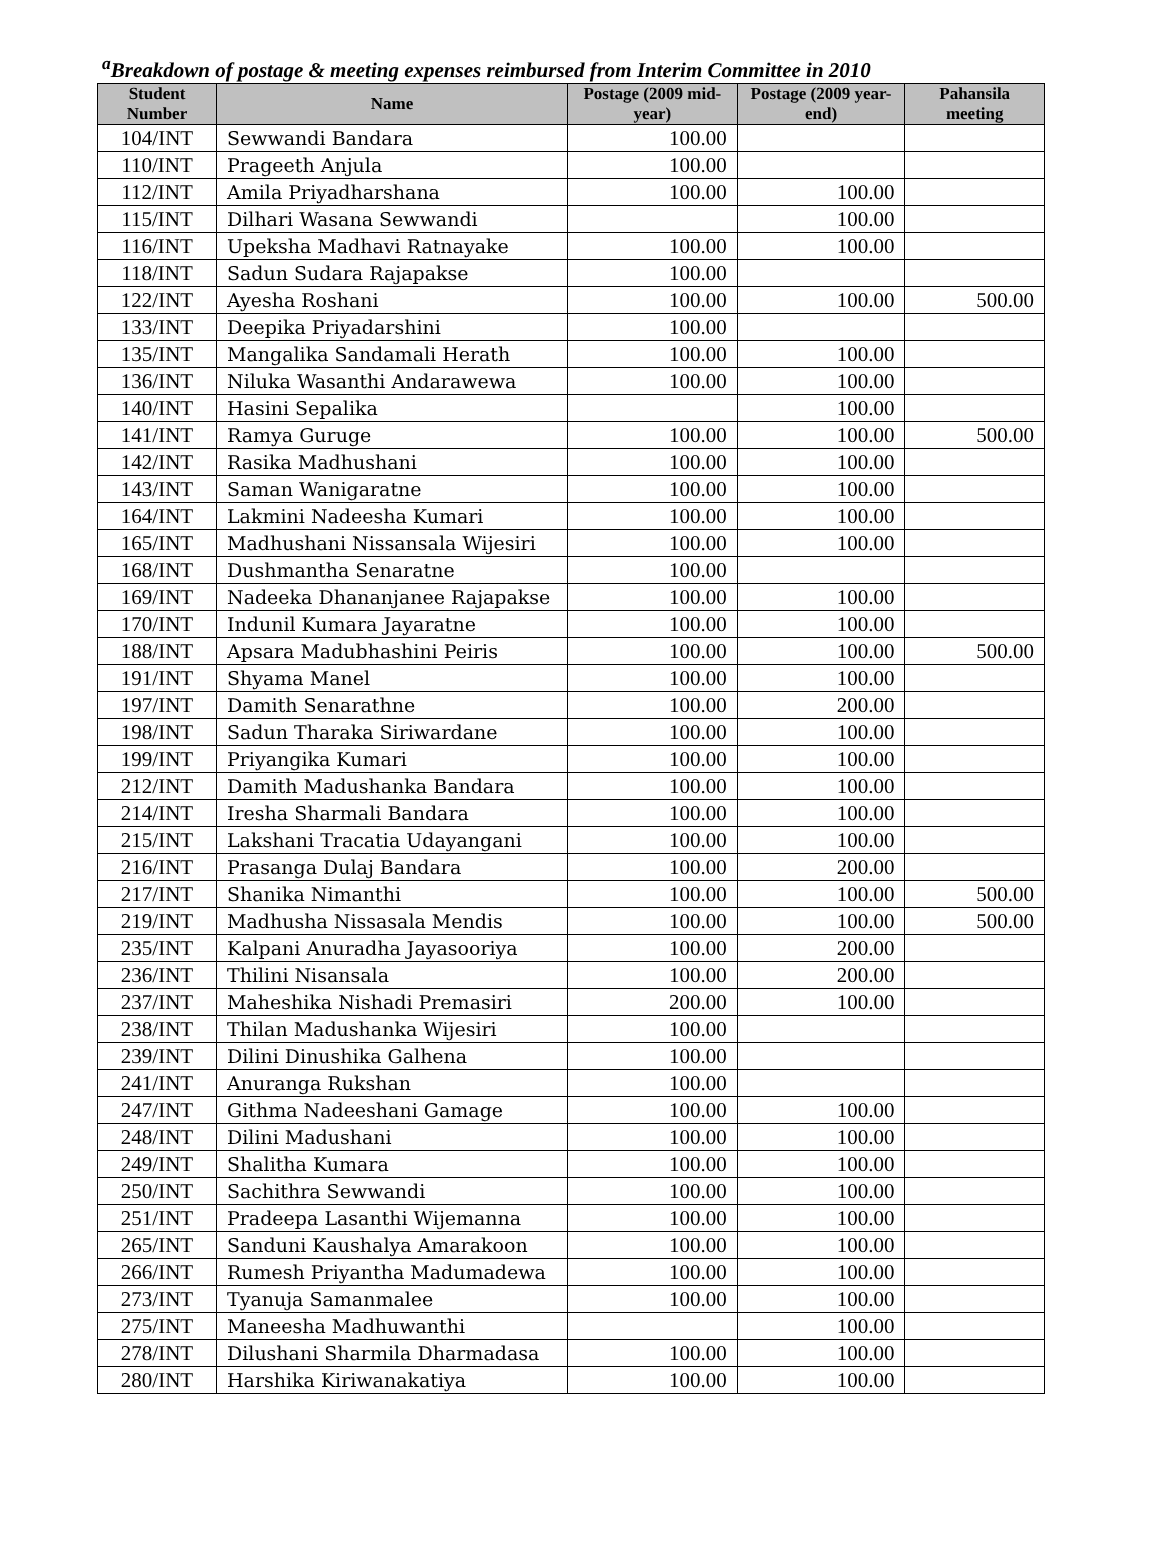<sup>a</sup> Breakdown of postage & meeting expenses reimbursed from Interim Committee in 2010
| Student Number | Name | Postage (2009 mid-year) | Postage (2009 year-end) | Pahansila meeting |
| --- | --- | --- | --- | --- |
| 104/INT | Sewwandi Bandara | 100.00 | | |
| 110/INT | Prageeth Anjula | 100.00 | | |
| 112/INT | Amila Priyadharshana | 100.00 | 100.00 | |
| 115/INT | Dilhari Wasana Sewwandi | | 100.00 | |
| 116/INT | Upeksha Madhavi Ratnayake | 100.00 | 100.00 | |
| 118/INT | Sadun Sudara Rajapakse | 100.00 | | |
| 122/INT | Ayesha Roshani | 100.00 | 100.00 | 500.00 |
| 133/INT | Deepika Priyadarshini | 100.00 | | |
| 135/INT | Mangalika Sandamali Herath | 100.00 | 100.00 | |
| 136/INT | Niluka Wasanthi Andarawewa | 100.00 | 100.00 | |
| 140/INT | Hasini Sepalika | | 100.00 | |
| 141/INT | Ramya Guruge | 100.00 | 100.00 | 500.00 |
| 142/INT | Rasika Madhushani | 100.00 | 100.00 | |
| 143/INT | Saman Wanigaratne | 100.00 | 100.00 | |
| 164/INT | Lakmini Nadeesha Kumari | 100.00 | 100.00 | |
| 165/INT | Madhushani Nissansala Wijesiri | 100.00 | 100.00 | |
| 168/INT | Dushmantha Senaratne | 100.00 | | |
| 169/INT | Nadeeka Dhananjanee Rajapakse | 100.00 | 100.00 | |
| 170/INT | Indunil Kumara Jayaratne | 100.00 | 100.00 | |
| 188/INT | Apsara Madubhashini Peiris | 100.00 | 100.00 | 500.00 |
| 191/INT | Shyama Manel | 100.00 | 100.00 | |
| 197/INT | Damith Senarathne | 100.00 | 200.00 | |
| 198/INT | Sadun Tharaka Siriwardane | 100.00 | 100.00 | |
| 199/INT | Priyangika Kumari | 100.00 | 100.00 | |
| 212/INT | Damith Madushanka Bandara | 100.00 | 100.00 | |
| 214/INT | Iresha Sharmali Bandara | 100.00 | 100.00 | |
| 215/INT | Lakshani Tracatia Udayangani | 100.00 | 100.00 | |
| 216/INT | Prasanga Dulaj Bandara | 100.00 | 200.00 | |
| 217/INT | Shanika Nimanthi | 100.00 | 100.00 | 500.00 |
| 219/INT | Madhusha Nissasala Mendis | 100.00 | 100.00 | 500.00 |
| 235/INT | Kalpani Anuradha Jayasooriya | 100.00 | 200.00 | |
| 236/INT | Thilini Nisansala | 100.00 | 200.00 | |
| 237/INT | Maheshika Nishadi Premasiri | 200.00 | 100.00 | |
| 238/INT | Thilan Madushanka Wijesiri | 100.00 | | |
| 239/INT | Dilini Dinushika Galhena | 100.00 | | |
| 241/INT | Anuranga Rukshan | 100.00 | | |
| 247/INT | Githma Nadeeshani Gamage | 100.00 | 100.00 | |
| 248/INT | Dilini Madushani | 100.00 | 100.00 | |
| 249/INT | Shalitha Kumara | 100.00 | 100.00 | |
| 250/INT | Sachithra Sewwandi | 100.00 | 100.00 | |
| 251/INT | Pradeepa Lasanthi Wijemanna | 100.00 | 100.00 | |
| 265/INT | Sanduni Kaushalya Amarakoon | 100.00 | 100.00 | |
| 266/INT | Rumesh Priyantha Madumadewa | 100.00 | 100.00 | |
| 273/INT | Tyanuja Samanmalee | 100.00 | 100.00 | |
| 275/INT | Maneesha Madhuwanthi | | 100.00 | |
| 278/INT | Dilushani Sharmila Dharmadasa | 100.00 | 100.00 | |
| 280/INT | Harshika Kiriwanakatiya | 100.00 | 100.00 | |